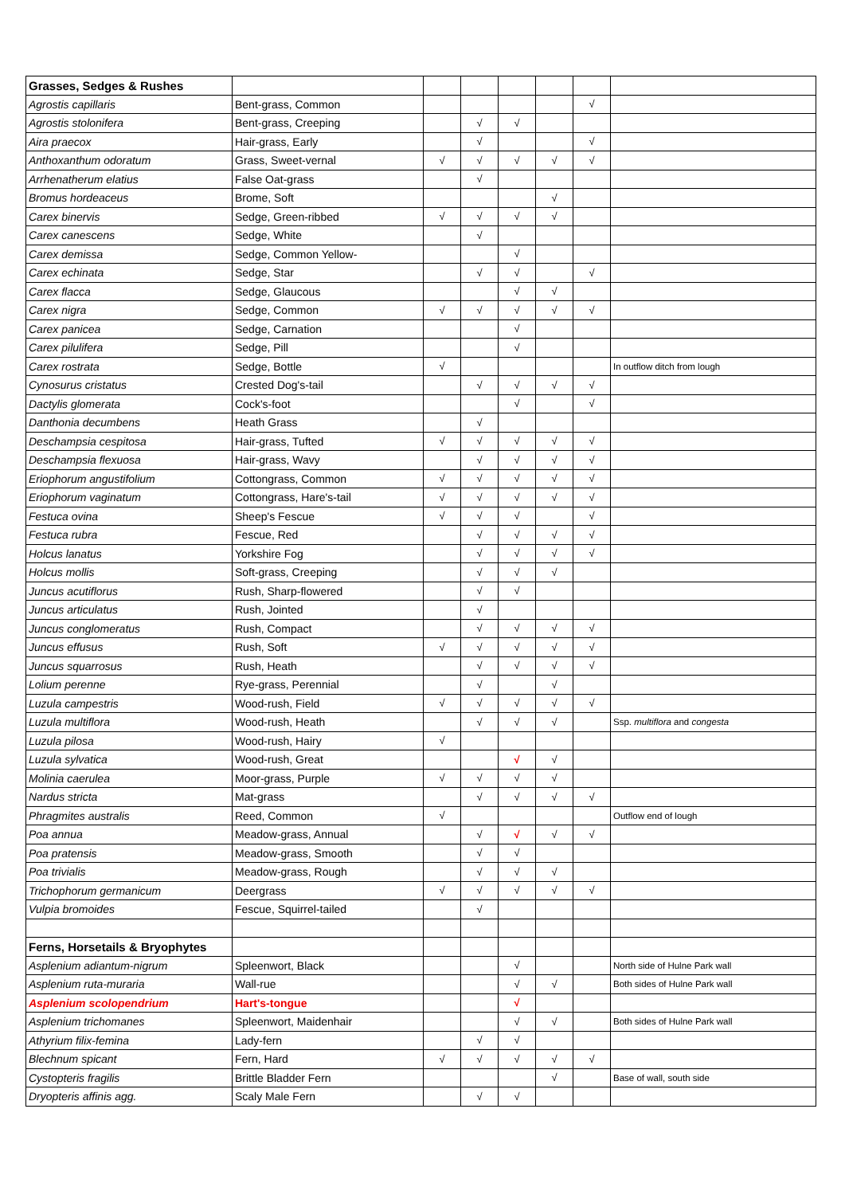| Grasses, Sedges & Rushes | | | | | | | |
| Agrostis capillaris | Bent-grass, Common | | | | | √ | |
| Agrostis stolonifera | Bent-grass, Creeping | | √ | √ | | | |
| Aira praecox | Hair-grass, Early | | √ | | | √ | |
| Anthoxanthum odoratum | Grass, Sweet-vernal | √ | √ | √ | √ | √ | |
| Arrhenatherum elatius | False Oat-grass | | √ | | | | |
| Bromus hordeaceus | Brome, Soft | | | | √ | | |
| Carex binervis | Sedge, Green-ribbed | √ | √ | √ | √ | | |
| Carex canescens | Sedge, White | | √ | | | | |
| Carex demissa | Sedge, Common Yellow- | | | √ | | | |
| Carex echinata | Sedge, Star | | √ | √ | | √ | |
| Carex flacca | Sedge, Glaucous | | | √ | √ | | |
| Carex nigra | Sedge, Common | √ | √ | √ | √ | √ | |
| Carex panicea | Sedge, Carnation | | | √ | | | |
| Carex pilulifera | Sedge, Pill | | | √ | | | |
| Carex rostrata | Sedge, Bottle | √ | | | | | In outflow ditch from lough |
| Cynosurus cristatus | Crested Dog's-tail | | √ | √ | √ | √ | |
| Dactylis glomerata | Cock's-foot | | | √ | | √ | |
| Danthonia decumbens | Heath Grass | | √ | | | | |
| Deschampsia cespitosa | Hair-grass, Tufted | √ | √ | √ | √ | √ | |
| Deschampsia flexuosa | Hair-grass, Wavy | | √ | √ | √ | √ | |
| Eriophorum angustifolium | Cottongrass, Common | √ | √ | √ | √ | √ | |
| Eriophorum vaginatum | Cottongrass, Hare's-tail | √ | √ | √ | √ | √ | |
| Festuca ovina | Sheep's Fescue | √ | √ | √ | | √ | |
| Festuca rubra | Fescue, Red | | √ | √ | √ | √ | |
| Holcus lanatus | Yorkshire Fog | | √ | √ | √ | √ | |
| Holcus mollis | Soft-grass, Creeping | | √ | √ | √ | | |
| Juncus acutiflorus | Rush, Sharp-flowered | | √ | √ | | | |
| Juncus articulatus | Rush, Jointed | | √ | | | | |
| Juncus conglomeratus | Rush, Compact | | √ | √ | √ | √ | |
| Juncus effusus | Rush, Soft | √ | √ | √ | √ | √ | |
| Juncus squarrosus | Rush, Heath | | √ | √ | √ | √ | |
| Lolium perenne | Rye-grass, Perennial | | √ | | √ | | |
| Luzula campestris | Wood-rush, Field | √ | √ | √ | √ | √ | |
| Luzula multiflora | Wood-rush, Heath | | √ | √ | √ | | Ssp. multiflora and congesta |
| Luzula pilosa | Wood-rush, Hairy | √ | | | | | |
| Luzula sylvatica | Wood-rush, Great | | | √ | √ | | |
| Molinia caerulea | Moor-grass, Purple | √ | √ | √ | √ | | |
| Nardus stricta | Mat-grass | | √ | √ | √ | √ | |
| Phragmites australis | Reed, Common | √ | | | | | Outflow end of lough |
| Poa annua | Meadow-grass, Annual | | √ | √ | √ | √ | |
| Poa pratensis | Meadow-grass, Smooth | | √ | √ | | | |
| Poa trivialis | Meadow-grass, Rough | | √ | √ | √ | | |
| Trichophorum germanicum | Deergrass | √ | √ | √ | √ | √ | |
| Vulpia bromoides | Fescue, Squirrel-tailed | | √ | | | | |
| Ferns, Horsetails & Bryophytes | | | | | | | |
| Asplenium adiantum-nigrum | Spleenwort, Black | | | √ | | | North side of Hulne Park wall |
| Asplenium ruta-muraria | Wall-rue | | | √ | √ | | Both sides of Hulne Park wall |
| Asplenium scolopendrium | Hart's-tongue | | | √ | | | |
| Asplenium trichomanes | Spleenwort, Maidenhair | | | √ | √ | | Both sides of Hulne Park wall |
| Athyrium filix-femina | Lady-fern | | √ | √ | | | |
| Blechnum spicant | Fern, Hard | √ | √ | √ | √ | √ | |
| Cystopteris fragilis | Brittle Bladder Fern | | | | √ | | Base of wall, south side |
| Dryopteris affinis agg. | Scaly Male Fern | | √ | √ | | | |